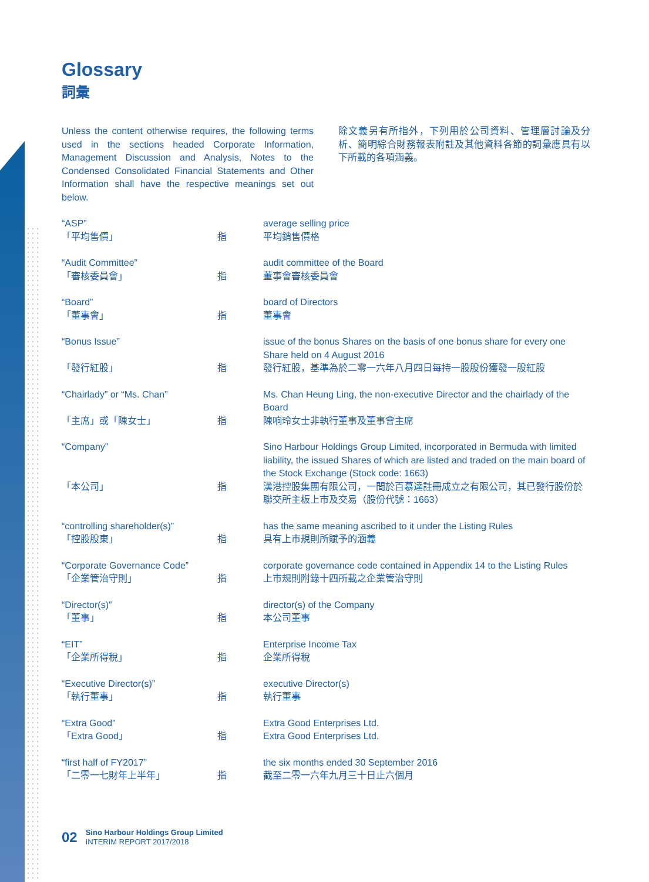Glossary
詞彙
Unless the content otherwise requires, the following terms used in the sections headed Corporate Information, Management Discussion and Analysis, Notes to the Condensed Consolidated Financial Statements and Other Information shall have the respective meanings set out below.
除文義另有所指外，下列用於公司資料、管理層討論及分析、簡明綜合財務報表附註及其他資料各節的詞彙應具有以下所載的各項涵義。
| “ASP” | | average selling price |
| 「平均售價」 | 指 | 平均銷售價格 |
| “Audit Committee” | | audit committee of the Board |
| 「審核委員會」 | 指 | 董事會審核委員會 |
| “Board” | | board of Directors |
| 「董事會」 | 指 | 董事會 |
| “Bonus Issue” | | issue of the bonus Shares on the basis of one bonus share for every one Share held on 4 August 2016 |
| 「發行紅股」 | 指 | 發行紅股，基準為於二零一六年八月四日每持一股股份獲發一股紅股 |
| “Chairlady” or “Ms. Chan” | | Ms. Chan Heung Ling, the non-executive Director and the chairlady of the Board |
| 「主席」或「陳女士」 | 指 | 陳响玲女士非執行董事及董事會主席 |
| “Company” | | Sino Harbour Holdings Group Limited, incorporated in Bermuda with limited liability, the issued Shares of which are listed and traded on the main board of the Stock Exchange (Stock code: 1663) |
| 「本公司」 | 指 | 漢港控股集團有限公司，一間於百慕達註冊成立之有限公司，其已發行股份於聯交所主板上市及交易（股份代號：1663） |
| “controlling shareholder(s)” | | has the same meaning ascribed to it under the Listing Rules |
| 「控股股東」 | 指 | 具有上市規則所賦予的涵義 |
| “Corporate Governance Code” | | corporate governance code contained in Appendix 14 to the Listing Rules |
| 「企業管治守則」 | 指 | 上市規則附錄十四所載之企業管治守則 |
| “Director(s)” | | director(s) of the Company |
| 「董事」 | 指 | 本公司董事 |
| “EIT” | | Enterprise Income Tax |
| 「企業所得稅」 | 指 | 企業所得稅 |
| “Executive Director(s)” | | executive Director(s) |
| 「執行董事」 | 指 | 執行董事 |
| “Extra Good” | | Extra Good Enterprises Ltd. |
| 「Extra Good」 | 指 | Extra Good Enterprises Ltd. |
| “first half of FY2017” | | the six months ended 30 September 2016 |
| 「二零一七財年上半年」 | 指 | 截至二零一六年九月三十日止六個月 |
02
Sino Harbour Holdings Group Limited
INTERIM REPORT 2017/2018